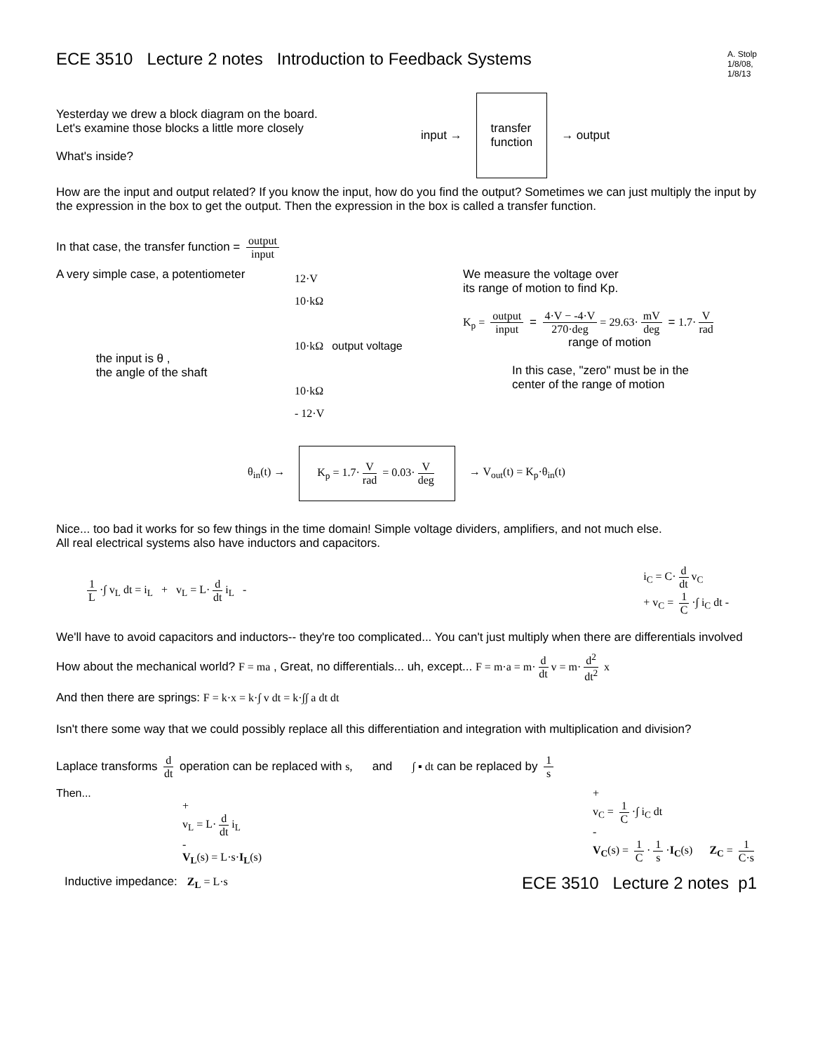ECE 3510 Lecture 2 notes Introduction to Feedback Systems
A. Stolp
1/8/08,
1/8/13
Yesterday we drew a block diagram on the board.
Let's examine those blocks a little more closely
What's inside?
input →
transfer
function
→ output
How are the input and output related? If you know the input, how do you find the output? Sometimes we can just multiply the input by the expression in the box to get the output. Then the expression in the box is called a transfer function.
In that case, the transfer function = output input
A very simple case, a potentiometer
the input is θ ,
the angle of the shaft
12·V
10·kΩ
10·kΩ output voltage
10·kΩ
- 12·V
We measure the voltage over
its range of motion to find Kp.
K<sub>p</sub> = output input = 4·V − -4·V 270·deg = 29.63· mV deg = 1.7· V rad
range of motion
In this case, "zero" must be in the
center of the range of motion
θ<sub>in</sub>(t) →
K<sub>p</sub> = 1.7· V rad = 0.03· V deg
→ V<sub>out</sub>(t) = K<sub>p</sub>·θ<sub>in</sub>(t)
Nice... too bad it works for so few things in the time domain! Simple voltage dividers, amplifiers, and not much else.
All real electrical systems also have inductors and capacitors.
1 L ·∫ v<sub>L</sub> dt = i<sub>L</sub> + v<sub>L</sub> = L· d dt i<sub>L</sub> -
i<sub>C</sub> = C· d dt v<sub>C</sub>
+ v<sub>C</sub> = 1 C ·∫ i<sub>C</sub> dt -
We'll have to avoid capacitors and inductors-- they're too complicated... You can't just multiply when there are differentials involved
How about the mechanical world? F = ma , Great, no differentials... uh, except... F = m·a = m· d dt v = m· d<sup>2</sup> dt<sup>2</sup> x
And then there are springs: F = k·x = k·∫ v dt = k·∫∫ a dt dt
Isn't there some way that we could possibly replace all this differentiation and integration with multiplication and division?
Laplace transforms d dt operation can be replaced with s, and ∫ ▪ dt can be replaced by 1 s
Then...
+
v<sub>L</sub> = L· d dt i<sub>L</sub>
-
V<sub>L</sub>(s) = L·s·I<sub>L</sub>(s)
+
v<sub>C</sub> = 1 C ·∫ i<sub>C</sub> dt
-
V<sub>C</sub>(s) = 1 C · 1 s ·I<sub>C</sub>(s) Z<sub>C</sub> = 1 C·s
Inductive impedance: Z<sub>L</sub> = L·s
ECE 3510 Lecture 2 notes p1